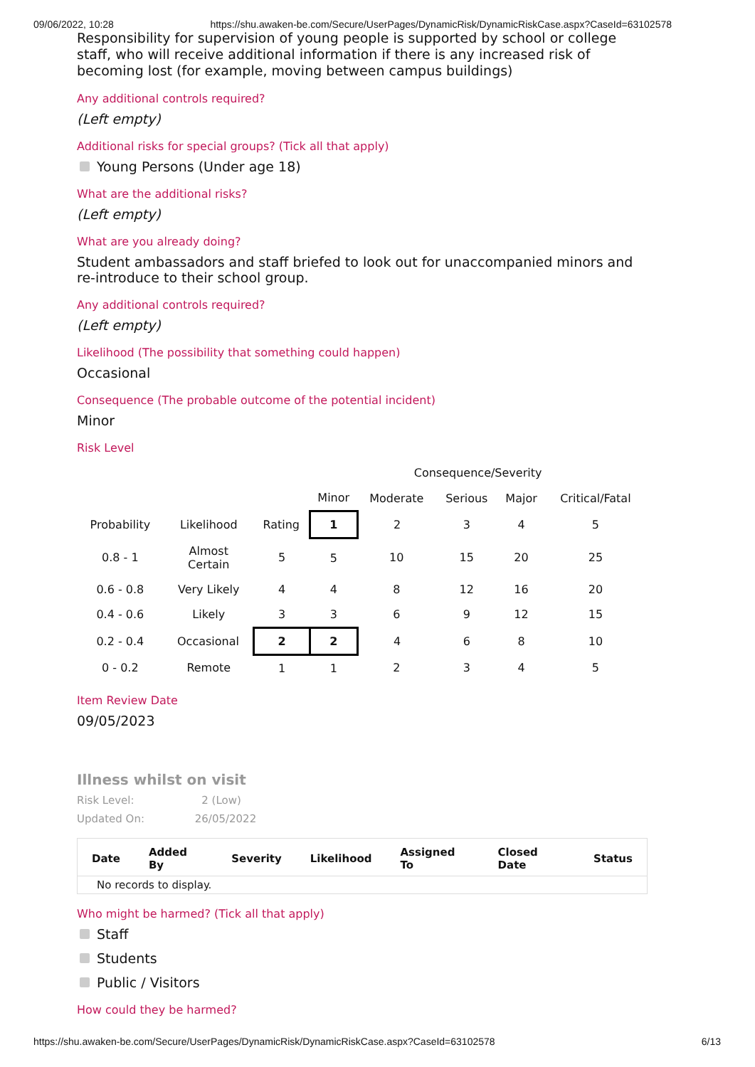09/06/2022, 10:28 https://shu.awaken-be.com/Secure/UserPages/DynamicRisk/DynamicRiskCase.aspx?CaseId=63102578
Responsibility for supervision of young people is supported by school or college staff, who will receive additional information if there is any increased risk of becoming lost (for example, moving between campus buildings)
Any additional controls required?
(Left empty)
Additional risks for special groups? (Tick all that apply)
Young Persons (Under age 18)
What are the additional risks?
(Left empty)
What are you already doing?
Student ambassadors and staff briefed to look out for unaccompanied minors and re-introduce to their school group.
Any additional controls required?
(Left empty)
Likelihood (The possibility that something could happen)
Occasional
Consequence (The probable outcome of the potential incident)
Minor
Risk Level
| | | | Consequence/Severity | | | | |
| | | | Minor | Moderate | Serious | Major | Critical/Fatal |
| Probability | Likelihood | Rating | 1 | 2 | 3 | 4 | 5 |
| 0.8 - 1 | Almost Certain | 5 | 5 | 10 | 15 | 20 | 25 |
| 0.6 - 0.8 | Very Likely | 4 | 4 | 8 | 12 | 16 | 20 |
| 0.4 - 0.6 | Likely | 3 | 3 | 6 | 9 | 12 | 15 |
| 0.2 - 0.4 | Occasional | 2 | 2 | 4 | 6 | 8 | 10 |
| 0 - 0.2 | Remote | 1 | 1 | 2 | 3 | 4 | 5 |
Item Review Date
09/05/2023
Illness whilst on visit
Risk Level: 2 (Low)
Updated On: 26/05/2022
| Date | Added By | Severity | Likelihood | Assigned To | Closed Date | Status |
| --- | --- | --- | --- | --- | --- | --- |
| No records to display. | | | | | | |
Who might be harmed? (Tick all that apply)
Staff
Students
Public / Visitors
How could they be harmed?
https://shu.awaken-be.com/Secure/UserPages/DynamicRisk/DynamicRiskCase.aspx?CaseId=63102578 6/13